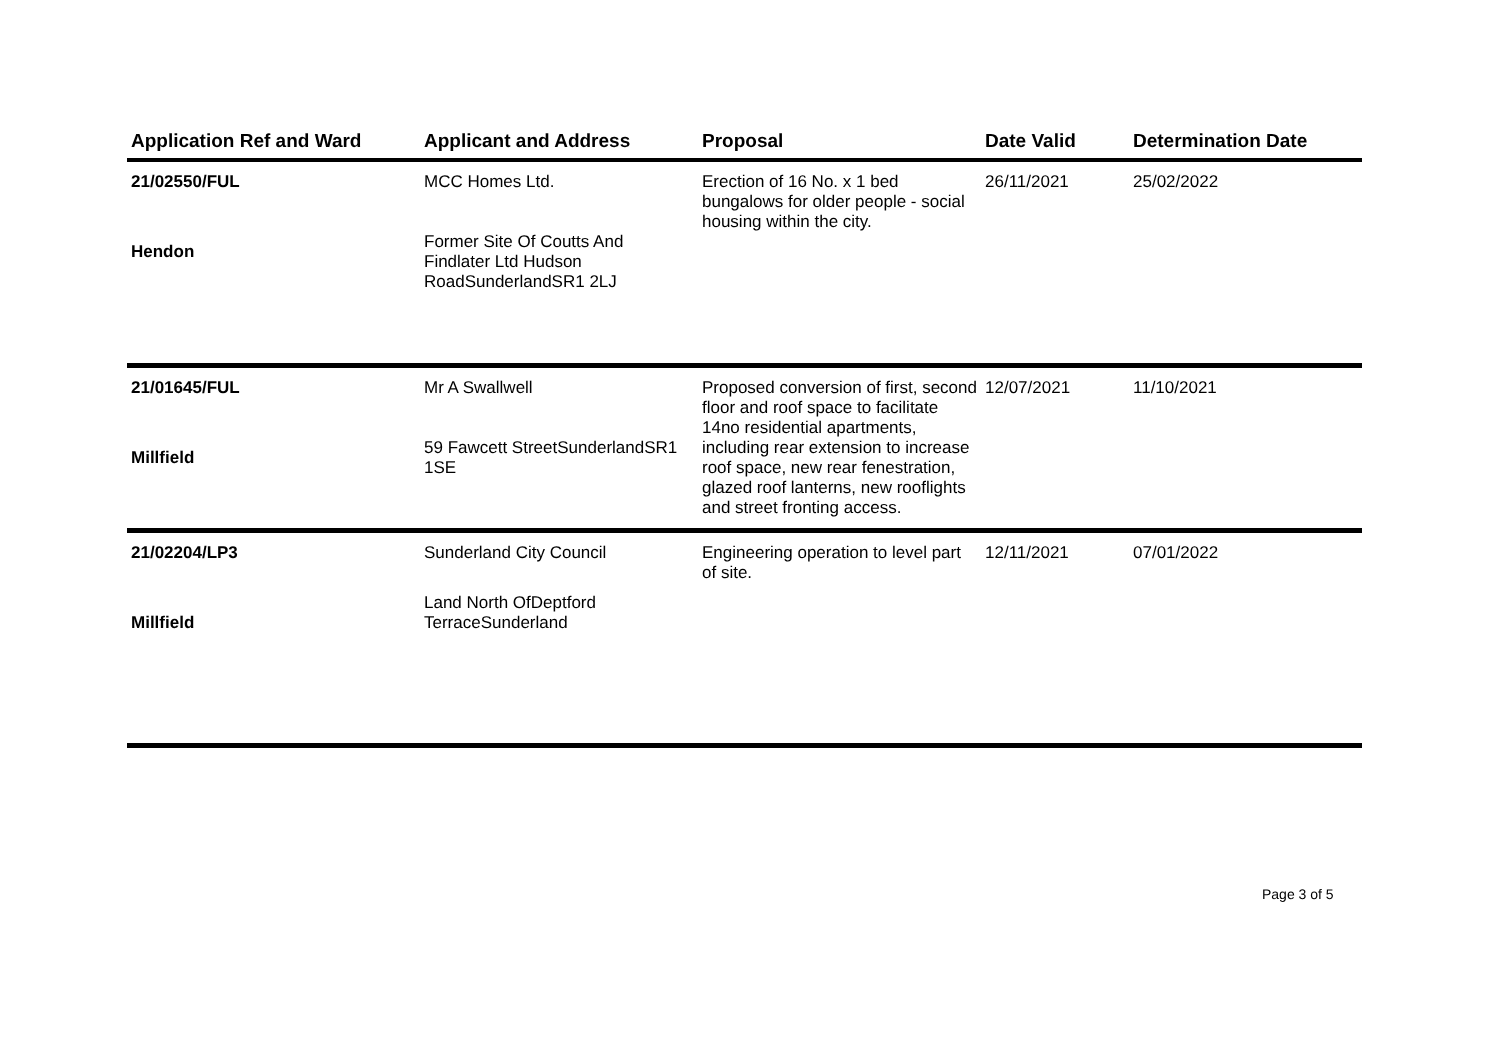| Application Ref and Ward | Applicant and Address | Proposal | Date Valid | Determination Date |
| --- | --- | --- | --- | --- |
| 21/02550/FUL Hendon | MCC Homes Ltd. Former Site Of Coutts And Findlater Ltd Hudson RoadSunderlandSR1 2LJ | Erection of 16 No. x 1 bed bungalows for older people - social housing within the city. | 26/11/2021 | 25/02/2022 |
| 21/01645/FUL Millfield | Mr A Swallwell 59 Fawcett StreetSunderlandSR1 1SE | Proposed conversion of first, second floor and roof space to facilitate 14no residential apartments, including rear extension to increase roof space, new rear fenestration, glazed roof lanterns, new rooflights and street fronting access. | 12/07/2021 | 11/10/2021 |
| 21/02204/LP3 Millfield | Sunderland City Council Land North OfDeptford TerraceSunderland | Engineering operation to level part of site. | 12/11/2021 | 07/01/2022 |
Page 3 of 5